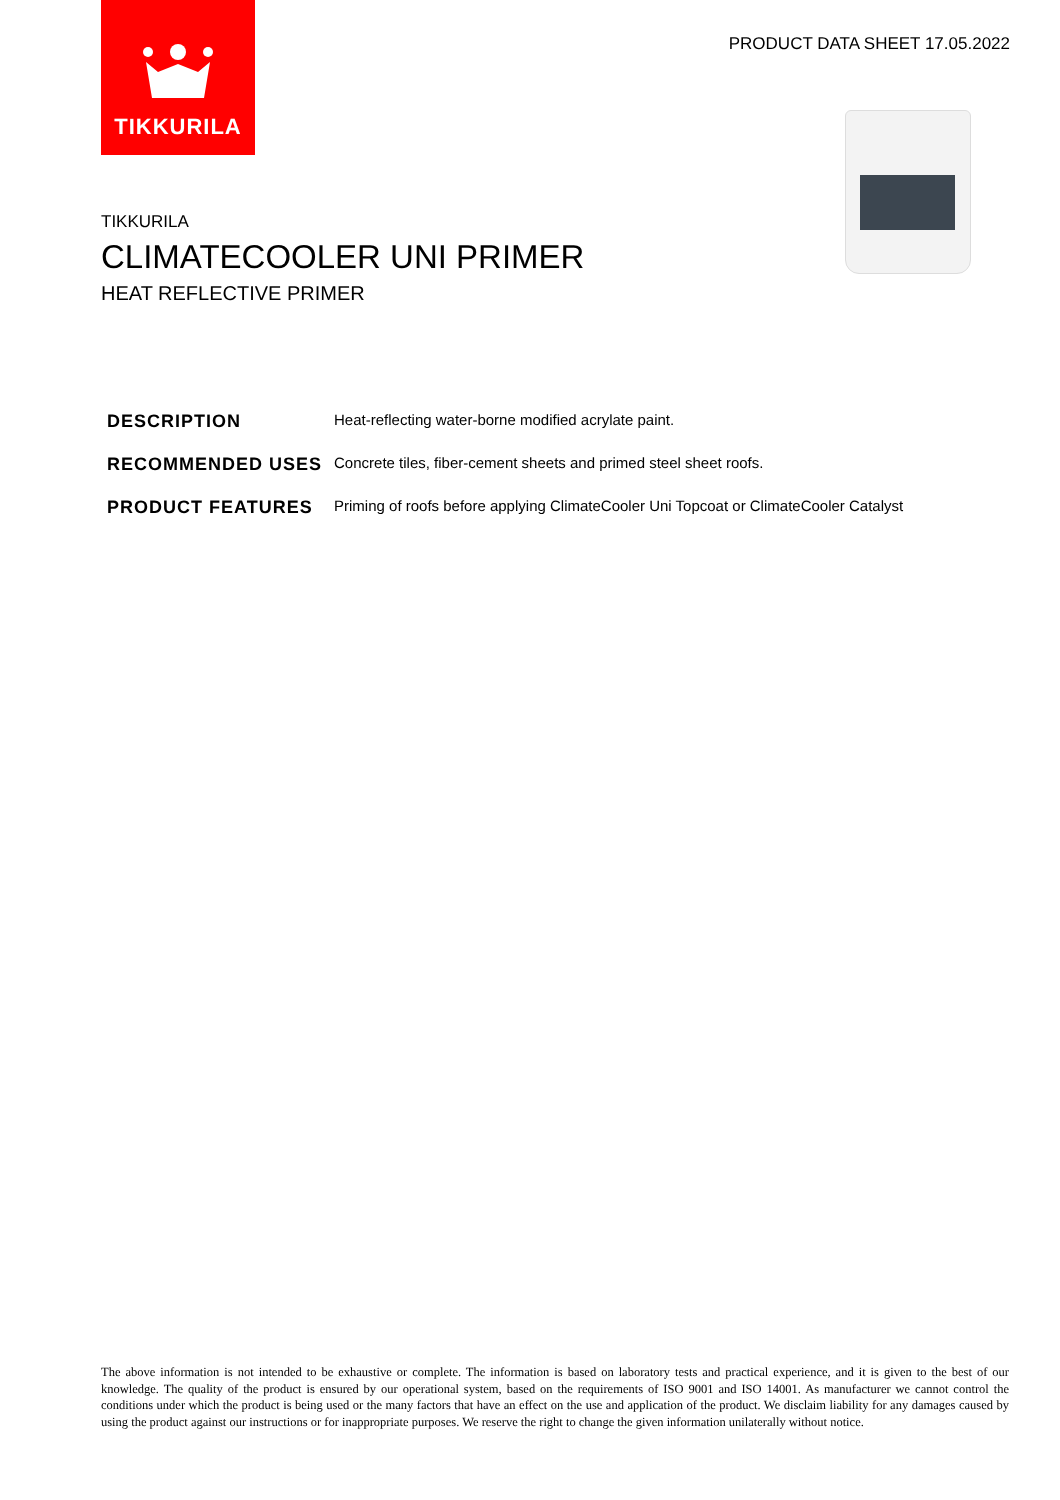TIKKURILA
PRODUCT DATA SHEET 17.05.2022
TIKKURILA
CLIMATECOOLER UNI PRIMER
HEAT REFLECTIVE PRIMER
| DESCRIPTION | Heat-reflecting water-borne modified acrylate paint. |
| RECOMMENDED USES | Concrete tiles, fiber-cement sheets and primed steel sheet roofs. |
| PRODUCT FEATURES | Priming of roofs before applying ClimateCooler Uni Topcoat or ClimateCooler Catalyst |
The above information is not intended to be exhaustive or complete. The information is based on laboratory tests and practical experience, and it is given to the best of our knowledge. The quality of the product is ensured by our operational system, based on the requirements of ISO 9001 and ISO 14001. As manufacturer we cannot control the conditions under which the product is being used or the many factors that have an effect on the use and application of the product. We disclaim liability for any damages caused by using the product against our instructions or for inappropriate purposes. We reserve the right to change the given information unilaterally without notice.